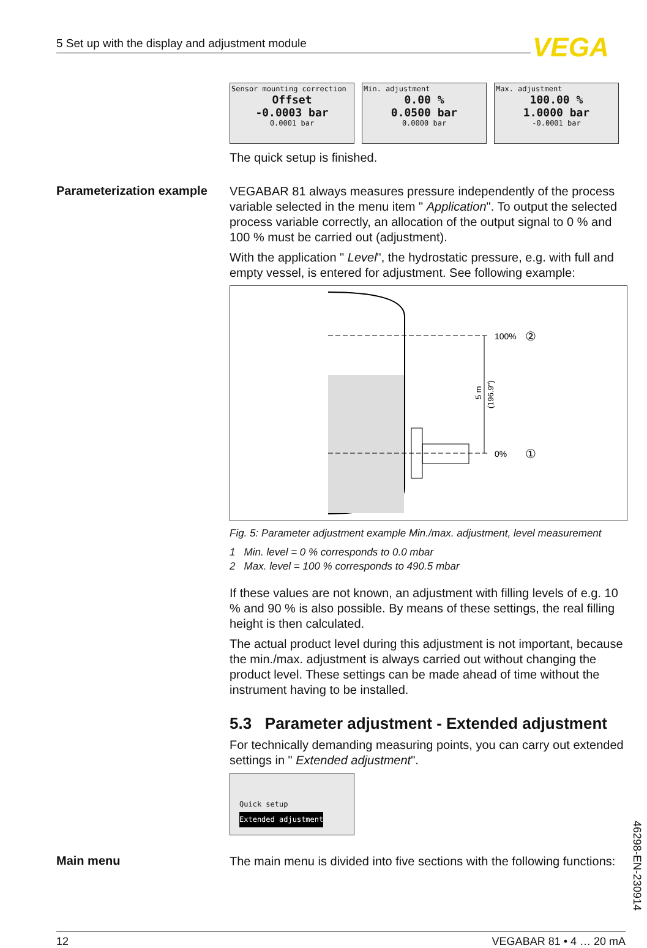5 Set up with the display and adjustment module VEGA
Sensor mounting correction
Offset
-0.0003 bar
0.0001 bar
Min. adjustment
0.00 %
0.0500 bar
0.0000 bar
Max. adjustment
100.00 %
1.0000 bar
-0.0001 bar
The quick setup is finished.
Parameterization example
VEGABAR 81 always measures pressure independently of the process variable selected in the menu item " Application". To output the selected process variable correctly, an allocation of the output signal to 0 % and 100 % must be carried out (adjustment).
With the application " Level", the hydrostatic pressure, e.g. with full and empty vessel, is entered for adjustment. See following example:
100%
②
0%
①
5 m
(196.9")
Fig. 5: Parameter adjustment example Min./max. adjustment, level measurement
1 Min. level = 0 % corresponds to 0.0 mbar
2 Max. level = 100 % corresponds to 490.5 mbar
If these values are not known, an adjustment with filling levels of e.g. 10 % and 90 % is also possible. By means of these settings, the real filling height is then calculated.
The actual product level during this adjustment is not important, because the min./max. adjustment is always carried out without changing the product level. These settings can be made ahead of time without the instrument having to be installed.
5.3 Parameter adjustment - Extended adjustment
For technically demanding measuring points, you can carry out extended settings in " Extended adjustment".
Quick setup
Extended adjustment
Main menu
The main menu is divided into five sections with the following functions:
46298-EN-230914
12 VEGABAR 81 • 4 … 20 mA